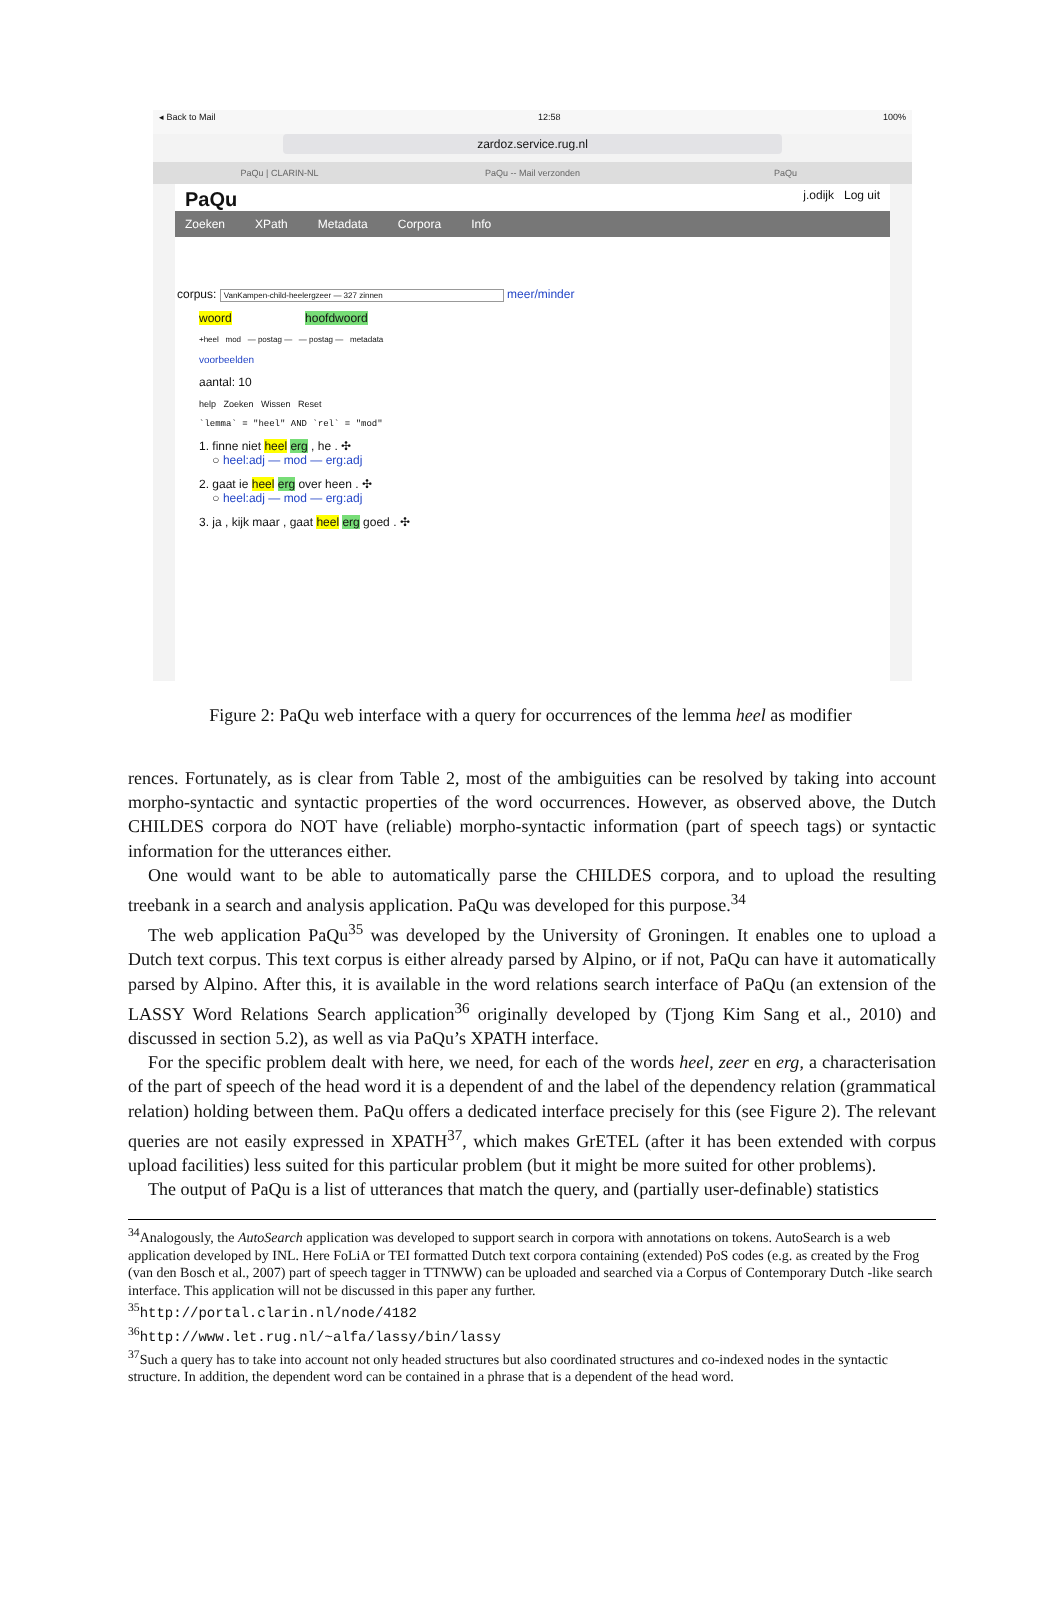◂ Back to Mail 12:58 100%
zardoz.service.rug.nl
PaQu | CLARIN-NL PaQu -- Mail verzonden PaQu
PaQu j.odijk Log uit
Zoeken XPath Metadata Corpora Info
corpus: VanKampen-child-heelergzeer — 327 zinnen meer/minder
woord hoofdwoord
+heel mod — postag — — postag — metadata
voorbeelden
aantal: 10
help Zoeken Wissen Reset
`lemma` = "heel" AND `rel` = "mod"
1. finne niet heel erg , he . ✣
○ heel:adj — mod — erg:adj
2. gaat ie heel erg over heen . ✣
○ heel:adj — mod — erg:adj
3. ja , kijk maar , gaat heel erg goed . ✣
Figure 2: PaQu web interface with a query for occurrences of the lemma heel as modifier
rences. Fortunately, as is clear from Table 2, most of the ambiguities can be resolved by taking into account morpho-syntactic and syntactic properties of the word occurrences. However, as observed above, the Dutch CHILDES corpora do NOT have (reliable) morpho-syntactic information (part of speech tags) or syntactic information for the utterances either.
One would want to be able to automatically parse the CHILDES corpora, and to upload the resulting treebank in a search and analysis application. PaQu was developed for this purpose.<sup>34</sup>
The web application PaQu<sup>35</sup> was developed by the University of Groningen. It enables one to upload a Dutch text corpus. This text corpus is either already parsed by Alpino, or if not, PaQu can have it automatically parsed by Alpino. After this, it is available in the word relations search interface of PaQu (an extension of the LASSY Word Relations Search application<sup>36</sup> originally developed by (Tjong Kim Sang et al., 2010) and discussed in section 5.2), as well as via PaQu’s XPATH interface.
For the specific problem dealt with here, we need, for each of the words heel, zeer en erg, a characterisation of the part of speech of the head word it is a dependent of and the label of the dependency relation (grammatical relation) holding between them. PaQu offers a dedicated interface precisely for this (see Figure 2). The relevant queries are not easily expressed in XPATH<sup>37</sup>, which makes GrETEL (after it has been extended with corpus upload facilities) less suited for this particular problem (but it might be more suited for other problems).
The output of PaQu is a list of utterances that match the query, and (partially user-definable) statistics
<sup>34</sup> Analogously, the AutoSearch application was developed to support search in corpora with annotations on tokens. AutoSearch is a web application developed by INL. Here FoLiA or TEI formatted Dutch text corpora containing (extended) PoS codes (e.g. as created by the Frog (van den Bosch et al., 2007) part of speech tagger in TTNWW) can be uploaded and searched via a Corpus of Contemporary Dutch -like search interface. This application will not be discussed in this paper any further.
<sup>35</sup> http://portal.clarin.nl/node/4182
<sup>36</sup> http://www.let.rug.nl/~alfa/lassy/bin/lassy
<sup>37</sup> Such a query has to take into account not only headed structures but also coordinated structures and co-indexed nodes in the syntactic structure. In addition, the dependent word can be contained in a phrase that is a dependent of the head word.